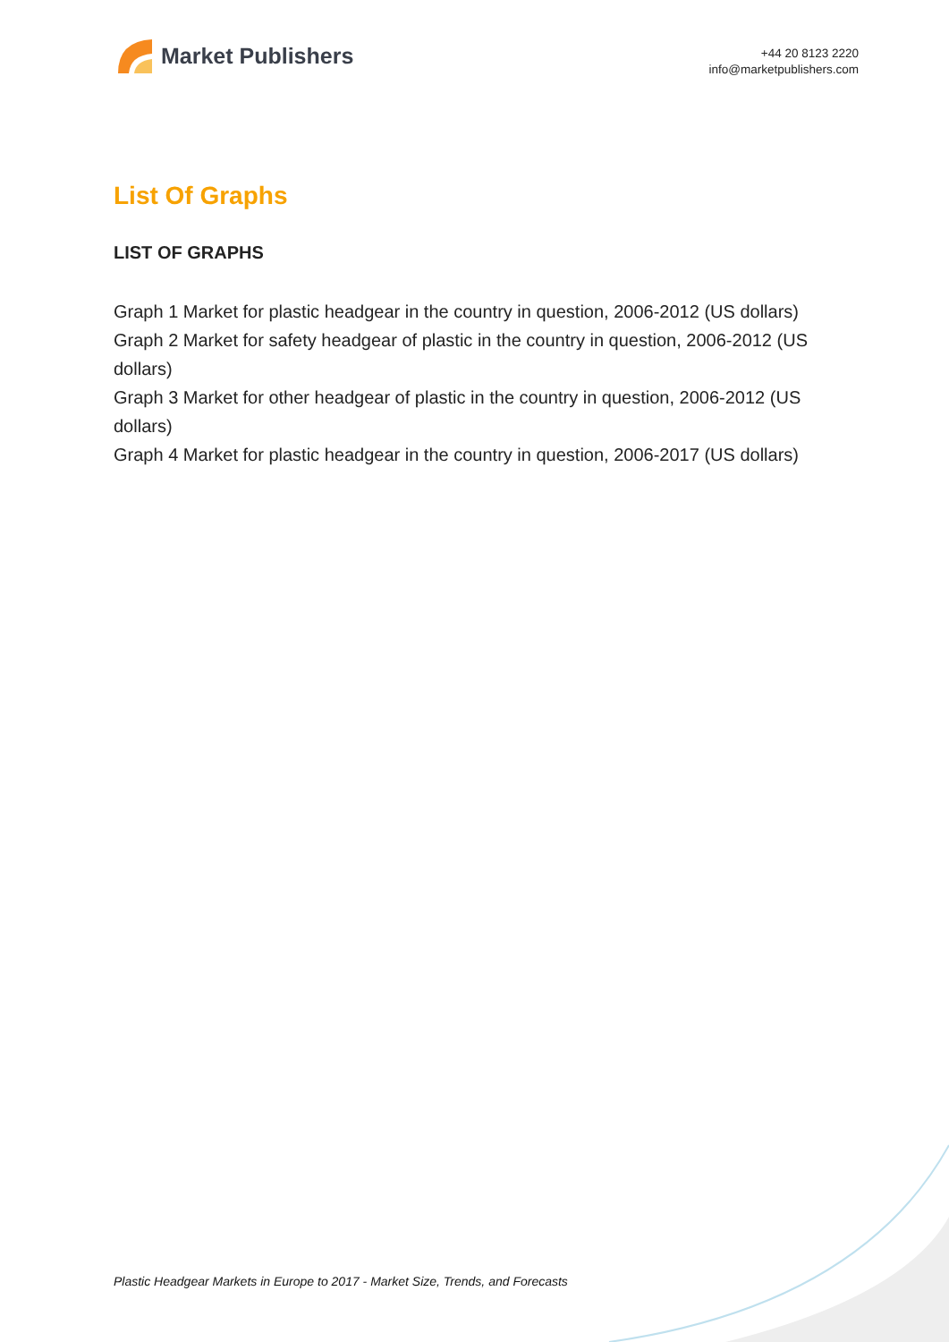Market Publishers
+44 20 8123 2220
info@marketpublishers.com
List Of Graphs
LIST OF GRAPHS
Graph 1 Market for plastic headgear in the country in question, 2006-2012 (US dollars)
Graph 2 Market for safety headgear of plastic in the country in question, 2006-2012 (US dollars)
Graph 3 Market for other headgear of plastic in the country in question, 2006-2012 (US dollars)
Graph 4 Market for plastic headgear in the country in question, 2006-2017 (US dollars)
Plastic Headgear Markets in Europe to 2017 - Market Size, Trends, and Forecasts